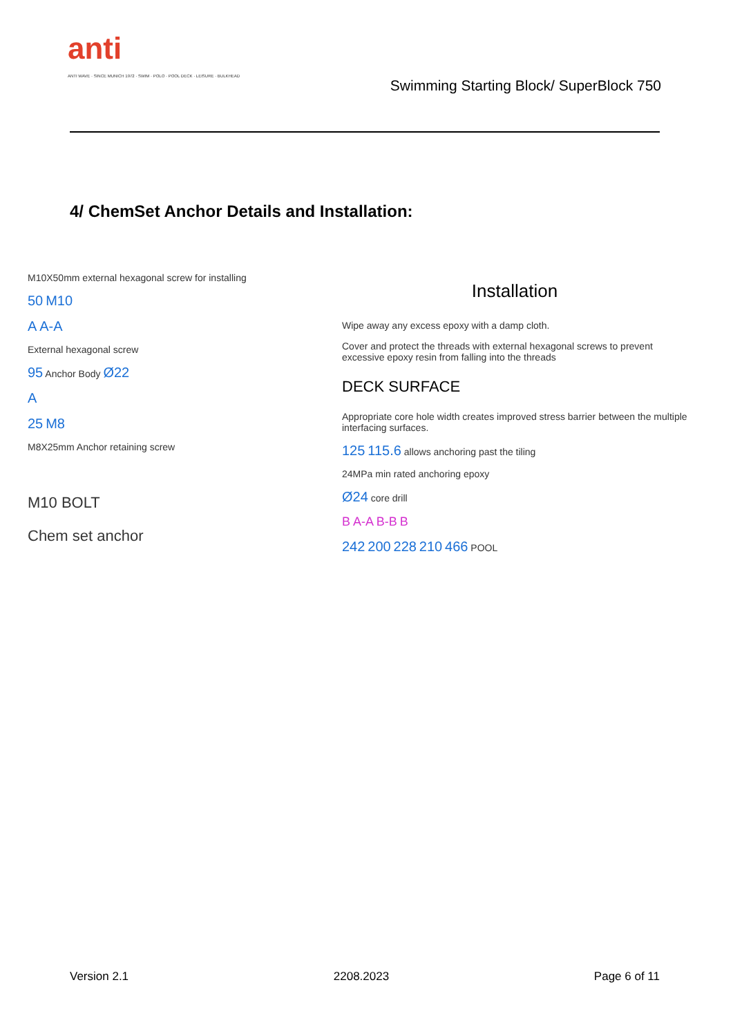anti
ANTI WAVE · SINCE MUNICH 1972 · SWIM · POLO · POOL DECK · LEISURE · BULKHEAD
Swimming Starting Block/ SuperBlock 750
4/ ChemSet Anchor Details and Installation:
M10X50mm external hexagonal screw for installing
50 M10
A A-A
External hexagonal screw
95 Anchor Body Ø22
A
25 M8
M8X25mm Anchor retaining screw
M10 BOLT
Chem set anchor
Installation
Wipe away any excess epoxy with a damp cloth.
Cover and protect the threads with external hexagonal screws to prevent excessive epoxy resin from falling into the threads
DECK SURFACE
Appropriate core hole width creates improved stress barrier between the multiple interfacing surfaces.
125 115.6 allows anchoring past the tiling
24MPa min rated anchoring epoxy
Ø24 core drill
B A-A B-B B
242 200 228 210 466 POOL
Version 2.1 2208.2023 Page 6 of 11